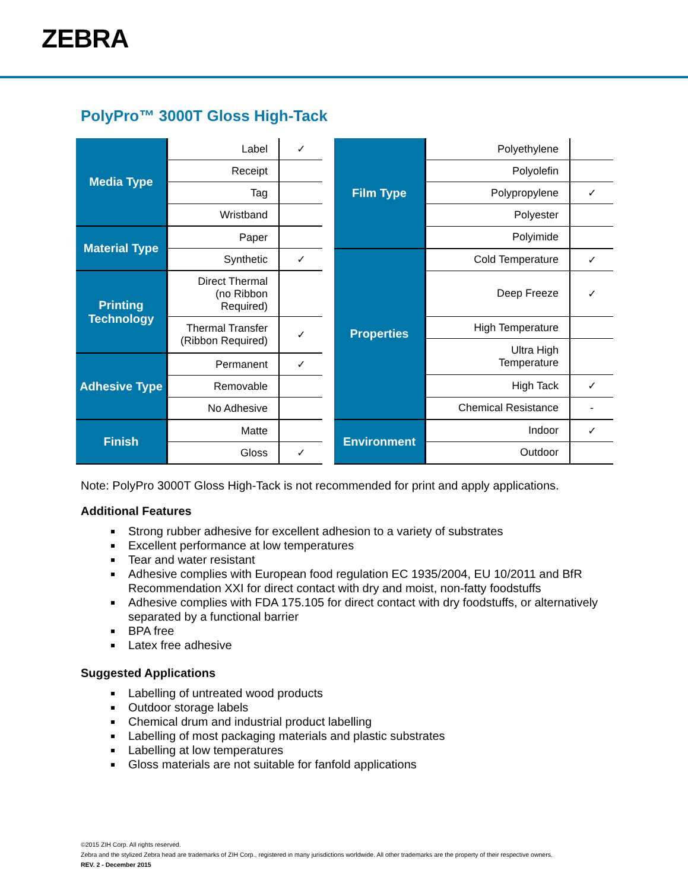ZEBRA
PolyPro™ 3000T Gloss High-Tack
| Media Type | Label | ✓ |
| | Receipt | |
| | Tag | |
| | Wristband | |
| Material Type | Paper | |
| | Synthetic | ✓ |
| Printing Technology | Direct Thermal (no Ribbon Required) | |
| | Thermal Transfer (Ribbon Required) | ✓ |
| Adhesive Type | Permanent | ✓ |
| | Removable | |
| | No Adhesive | |
| Finish | Matte | |
| | Gloss | ✓ |
| Film Type | Polyethylene | |
| | Polyolefin | |
| | Polypropylene | ✓ |
| | Polyester | |
| | Polyimide | |
| Properties | Cold Temperature | ✓ |
| | Deep Freeze | ✓ |
| | High Temperature | |
| | Ultra High Temperature | |
| | High Tack | ✓ |
| | Chemical Resistance | - |
| Environment | Indoor | ✓ |
| | Outdoor | |
Note: PolyPro 3000T Gloss High-Tack is not recommended for print and apply applications.
Additional Features
Strong rubber adhesive for excellent adhesion to a variety of substrates
Excellent performance at low temperatures
Tear and water resistant
Adhesive complies with European food regulation EC 1935/2004, EU 10/2011 and BfR Recommendation XXI for direct contact with dry and moist, non-fatty foodstuffs
Adhesive complies with FDA 175.105 for direct contact with dry foodstuffs, or alternatively separated by a functional barrier
BPA free
Latex free adhesive
Suggested Applications
Labelling of untreated wood products
Outdoor storage labels
Chemical drum and industrial product labelling
Labelling of most packaging materials and plastic substrates
Labelling at low temperatures
Gloss materials are not suitable for fanfold applications
©2015 ZIH Corp. All rights reserved.
Zebra and the stylized Zebra head are trademarks of ZIH Corp., registered in many jurisdictions worldwide. All other trademarks are the property of their respective owners.
REV. 2 - December 2015